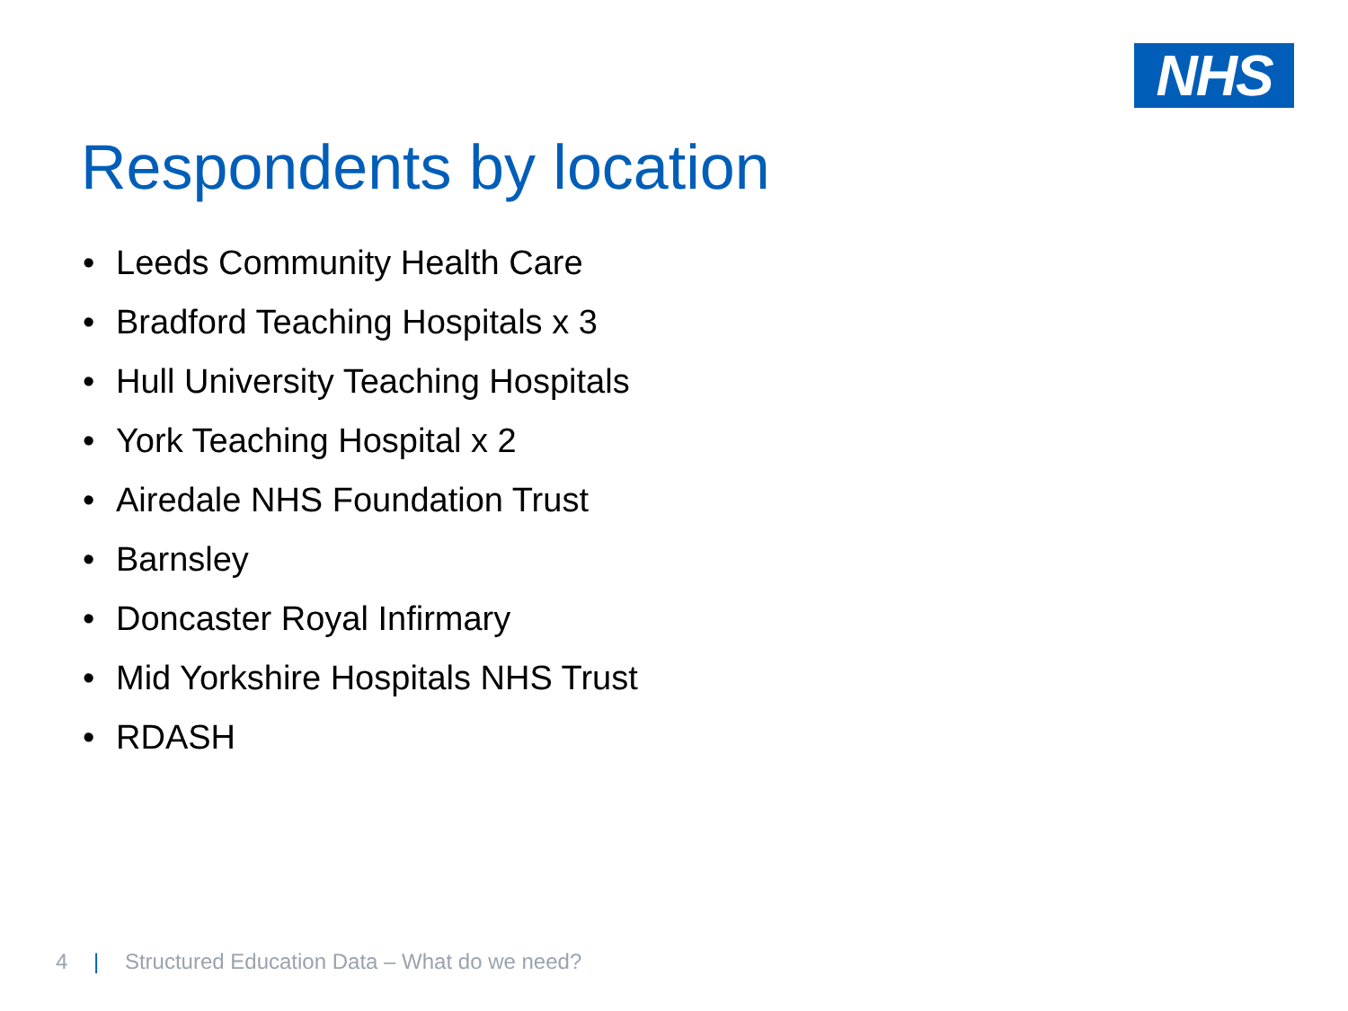NHS
Respondents by location
• Leeds Community Health Care
• Bradford Teaching Hospitals x 3
• Hull University Teaching Hospitals
• York Teaching Hospital x 2
• Airedale NHS Foundation Trust
• Barnsley
• Doncaster Royal Infirmary
• Mid Yorkshire Hospitals NHS Trust
• RDASH
4 | Structured Education Data – What do we need?